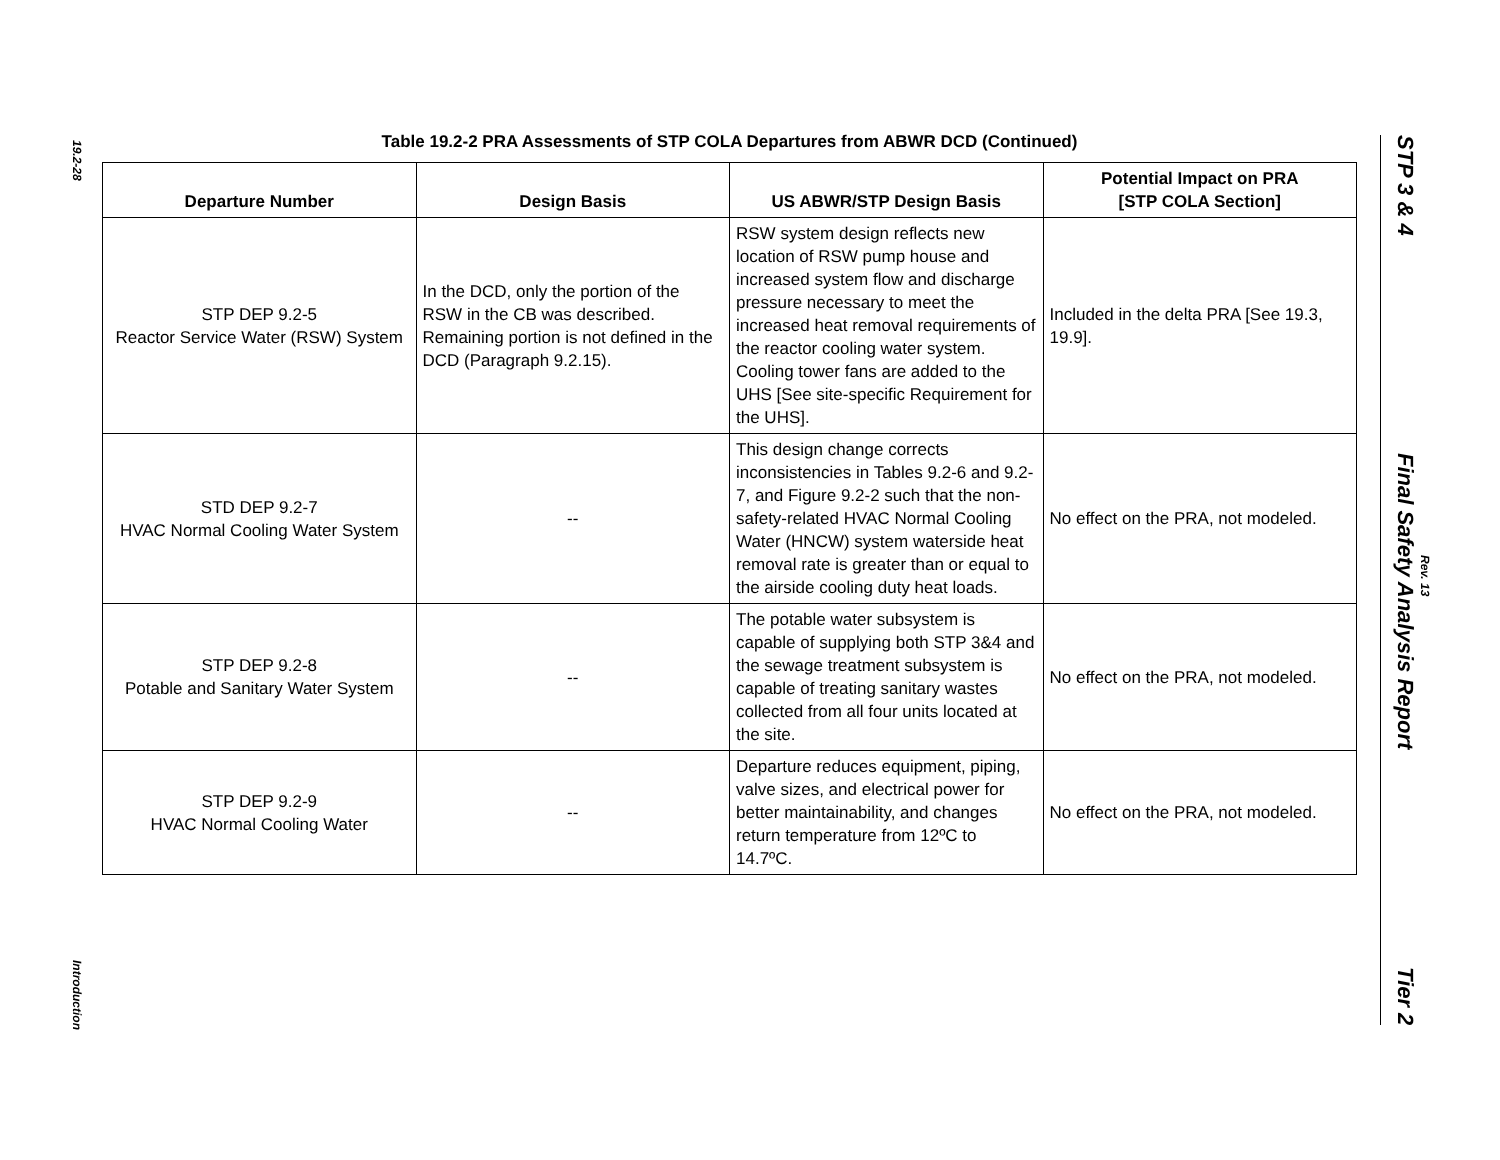19.2-28
Introduction
STP 3 & 4
Final Safety Analysis Report
Tier 2
Rev. 13
Table 19.2-2 PRA Assessments of STP COLA Departures from ABWR DCD (Continued)
| Departure Number | Design Basis | US ABWR/STP Design Basis | Potential Impact on PRA [STP COLA Section] |
| --- | --- | --- | --- |
| STP DEP 9.2-5 Reactor Service Water (RSW) System | In the DCD, only the portion of the RSW in the CB was described. Remaining portion is not defined in the DCD (Paragraph 9.2.15). | RSW system design reflects new location of RSW pump house and increased system flow and discharge pressure necessary to meet the increased heat removal requirements of the reactor cooling water system. Cooling tower fans are added to the UHS [See site-specific Requirement for the UHS]. | Included in the delta PRA [See 19.3, 19.9]. |
| STD DEP 9.2-7 HVAC Normal Cooling Water System | -- | This design change corrects inconsistencies in Tables 9.2-6 and 9.2-7, and Figure 9.2-2 such that the non-safety-related HVAC Normal Cooling Water (HNCW) system waterside heat removal rate is greater than or equal to the airside cooling duty heat loads. | No effect on the PRA, not modeled. |
| STP DEP 9.2-8 Potable and Sanitary Water System | -- | The potable water subsystem is capable of supplying both STP 3&4 and the sewage treatment subsystem is capable of treating sanitary wastes collected from all four units located at the site. | No effect on the PRA, not modeled. |
| STP DEP 9.2-9 HVAC Normal Cooling Water | -- | Departure reduces equipment, piping, valve sizes, and electrical power for better maintainability, and changes return temperature from 12ºC to 14.7ºC. | No effect on the PRA, not modeled. |